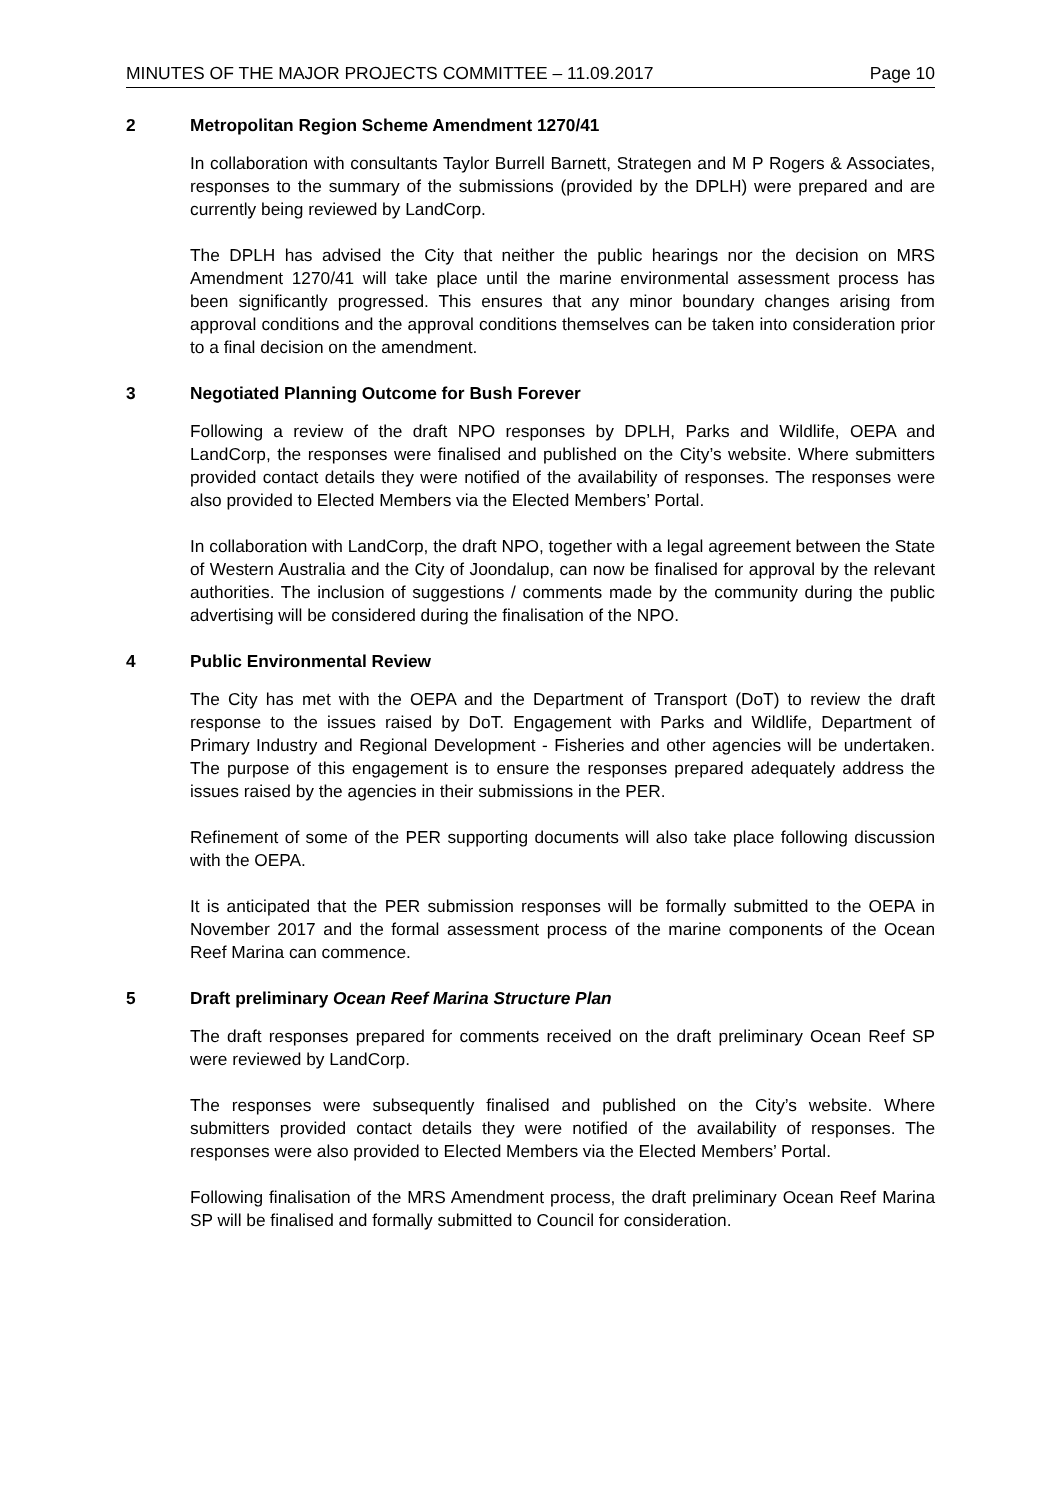MINUTES OF THE MAJOR PROJECTS COMMITTEE – 11.09.2017 Page 10
2 Metropolitan Region Scheme Amendment 1270/41
In collaboration with consultants Taylor Burrell Barnett, Strategen and M P Rogers & Associates, responses to the summary of the submissions (provided by the DPLH) were prepared and are currently being reviewed by LandCorp.
The DPLH has advised the City that neither the public hearings nor the decision on MRS Amendment 1270/41 will take place until the marine environmental assessment process has been significantly progressed. This ensures that any minor boundary changes arising from approval conditions and the approval conditions themselves can be taken into consideration prior to a final decision on the amendment.
3 Negotiated Planning Outcome for Bush Forever
Following a review of the draft NPO responses by DPLH, Parks and Wildlife, OEPA and LandCorp, the responses were finalised and published on the City’s website. Where submitters provided contact details they were notified of the availability of responses. The responses were also provided to Elected Members via the Elected Members’ Portal.
In collaboration with LandCorp, the draft NPO, together with a legal agreement between the State of Western Australia and the City of Joondalup, can now be finalised for approval by the relevant authorities. The inclusion of suggestions / comments made by the community during the public advertising will be considered during the finalisation of the NPO.
4 Public Environmental Review
The City has met with the OEPA and the Department of Transport (DoT) to review the draft response to the issues raised by DoT. Engagement with Parks and Wildlife, Department of Primary Industry and Regional Development - Fisheries and other agencies will be undertaken. The purpose of this engagement is to ensure the responses prepared adequately address the issues raised by the agencies in their submissions in the PER.
Refinement of some of the PER supporting documents will also take place following discussion with the OEPA.
It is anticipated that the PER submission responses will be formally submitted to the OEPA in November 2017 and the formal assessment process of the marine components of the Ocean Reef Marina can commence.
5 Draft preliminary Ocean Reef Marina Structure Plan
The draft responses prepared for comments received on the draft preliminary Ocean Reef SP were reviewed by LandCorp.
The responses were subsequently finalised and published on the City’s website. Where submitters provided contact details they were notified of the availability of responses. The responses were also provided to Elected Members via the Elected Members’ Portal.
Following finalisation of the MRS Amendment process, the draft preliminary Ocean Reef Marina SP will be finalised and formally submitted to Council for consideration.